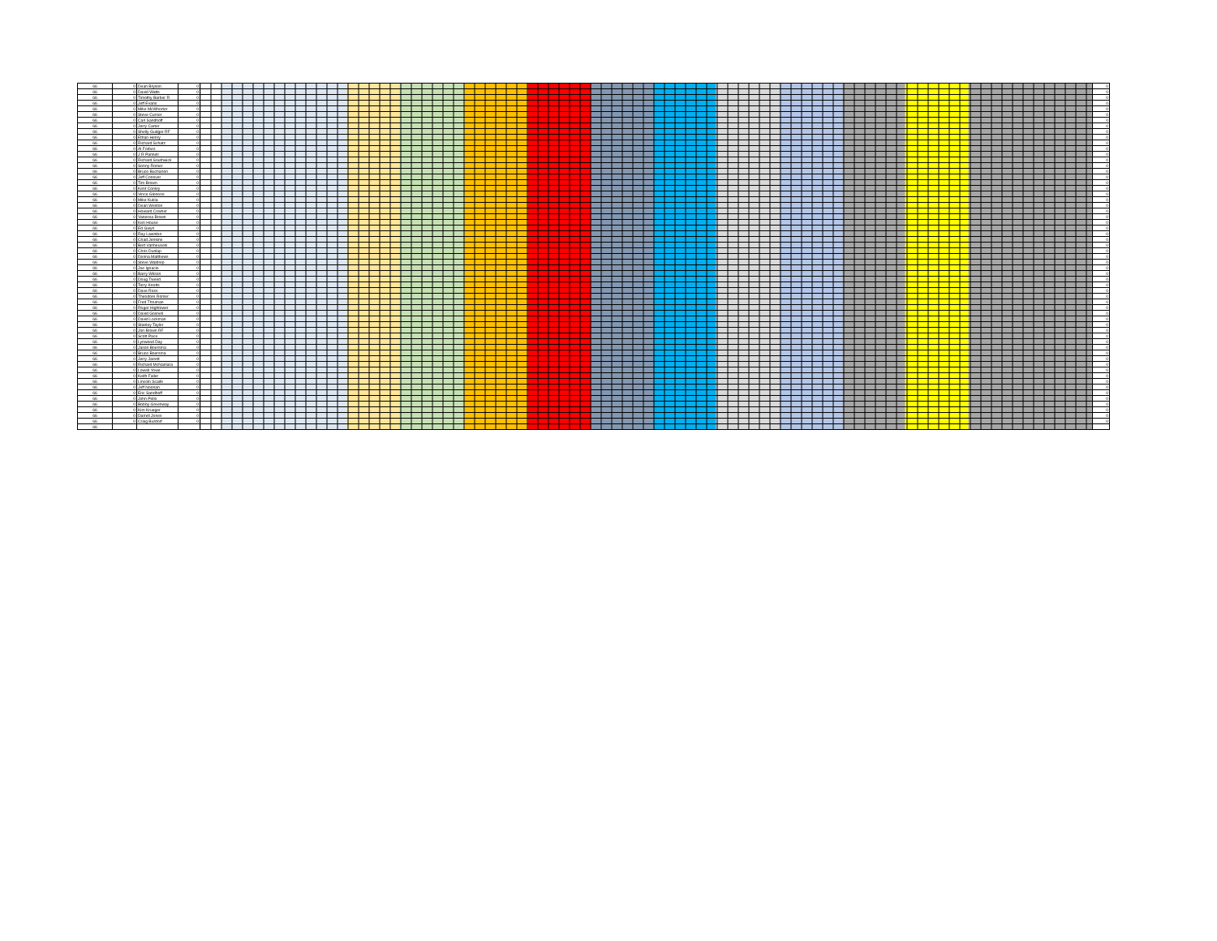| 66 | 0 | Dean Bryson | 0 | | 0 |
| 66 | 0 | David Watts | 0 | | 0 |
| 66 | 0 | Timothy Barber R | 0 | | 0 |
| 66 | 0 | Jeff Evans | 0 | | 0 |
| 66 | 0 | Mike McWhorter | 0 | | 0 |
| 66 | 0 | Steve Currier | 0 | | 0 |
| 66 | 0 | Carl Sandhoff | 0 | | 0 |
| 66 | 0 | Jerry Carter | 0 | | 0 |
| 66 | 0 | Shelly Gudger RF | 0 | | 0 |
| 66 | 0 | Ethan Henry | 0 | | 0 |
| 66 | 0 | Richard Schatz | 0 | | 0 |
| 66 | 0 | Al Forbes | 0 | | 0 |
| 66 | 0 | J R Pannell | 0 | | 0 |
| 66 | 0 | Richard Southwick | 0 | | 0 |
| 66 | 0 | Sonny Romer | 0 | | 0 |
| 66 | 0 | Bruce Buchanon | 0 | | 0 |
| 66 | 0 | Jeff Conover | 0 | | 0 |
| 66 | 0 | Tim Brown | 0 | | 0 |
| 66 | 0 | Kent Conley | 0 | | 0 |
| 66 | 0 | Vince Glorioso | 0 | | 0 |
| 66 | 0 | Mike Kukla | 0 | | 0 |
| 66 | 0 | Dean Weston | 0 | | 0 |
| 66 | 0 | Howard Cowher | 0 | | 0 |
| 66 | 0 | Vanessa Brown | 0 | | 0 |
| 66 | 0 | Ken House | 0 | | 0 |
| 66 | 0 | Ed Gwyn | 0 | | 0 |
| 66 | 0 | Ray Lawnton | 0 | | 0 |
| 66 | 0 | Chad Jenkins | 0 | | 0 |
| 66 | 0 | Bert Vanheusels | 0 | | 0 |
| 66 | 0 | Chris Dunlap | 0 | | 0 |
| 66 | 0 | Donna Matthews | 0 | | 0 |
| 66 | 0 | Steve Waldrep | 0 | | 0 |
| 66 | 0 | Joe Ignacio | 0 | | 0 |
| 66 | 0 | Barry Wilson | 0 | | 0 |
| 66 | 0 | Doug Tweed | 0 | | 0 |
| 66 | 0 | Terry Knotts | 0 | | 0 |
| 66 | 0 | Dave Ross | 0 | | 0 |
| 66 | 0 | Theodore Romer | 0 | | 0 |
| 66 | 0 | Fred Thruman | 0 | | 0 |
| 66 | 0 | Roger Hightower | 0 | | 0 |
| 66 | 0 | David Gosnell | 0 | | 0 |
| 66 | 0 | David Lockman | 0 | | 0 |
| 66 | 0 | Stanley Taylor | 0 | | 0 |
| 66 | 0 | Jon Brown RF | 0 | | 0 |
| 66 | 0 | Scott Pace | 0 | | 0 |
| 66 | 0 | Lynwood Day | 0 | | 0 |
| 66 | 0 | Jason Boersma | 0 | | 0 |
| 66 | 0 | Bruce Boersma | 0 | | 0 |
| 66 | 0 | Jerry Jarrett | 0 | | 0 |
| 66 | 0 | Richard McNamara | 0 | | 0 |
| 66 | 0 | Lowell Yowe | 0 | | 0 |
| 66 | 0 | Keith Faller | 0 | | 0 |
| 66 | 0 | Lincoln Scaife | 0 | | 0 |
| 66 | 0 | Jeff Noonan | 0 | | 0 |
| 66 | 0 | Eric Sandhoff | 0 | | 0 |
| 66 | 0 | John Pello | 0 | | 0 |
| 66 | 0 | Bobby Greenway | 0 | | 0 |
| 66 | 0 | Kim Krueger | 0 | | 0 |
| 66 | 0 | Darrell Jones | 0 | | 0 |
| 66 | 0 | Craig Burdorf | 0 | | 0 |
| 66 | | | | | |